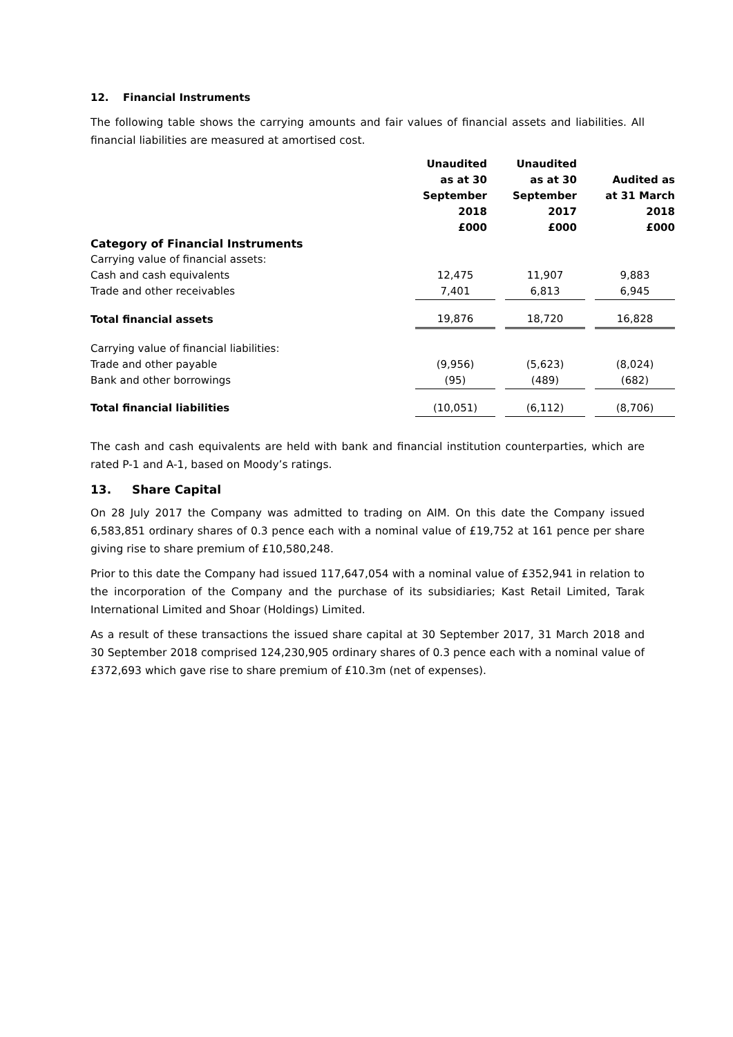12. Financial Instruments
The following table shows the carrying amounts and fair values of financial assets and liabilities. All financial liabilities are measured at amortised cost.
| | Unaudited as at 30 September 2018 £000 | | Unaudited as at 30 September 2017 £000 | | Audited as at 31 March 2018 £000 |
| --- | --- | --- | --- | --- | --- |
| Category of Financial Instruments | | | | | |
| Carrying value of financial assets: | | | | | |
| Cash and cash equivalents | 12,475 | | 11,907 | | 9,883 |
| Trade and other receivables | 7,401 | | 6,813 | | 6,945 |
| Total financial assets | 19,876 | | 18,720 | | 16,828 |
| Carrying value of financial liabilities: | | | | | |
| Trade and other payable | (9,956) | | (5,623) | | (8,024) |
| Bank and other borrowings | (95) | | (489) | | (682) |
| Total financial liabilities | (10,051) | | (6,112) | | (8,706) |
The cash and cash equivalents are held with bank and financial institution counterparties, which are rated P-1 and A-1, based on Moody’s ratings.
13. Share Capital
On 28 July 2017 the Company was admitted to trading on AIM. On this date the Company issued 6,583,851 ordinary shares of 0.3 pence each with a nominal value of £19,752 at 161 pence per share giving rise to share premium of £10,580,248.
Prior to this date the Company had issued 117,647,054 with a nominal value of £352,941 in relation to the incorporation of the Company and the purchase of its subsidiaries; Kast Retail Limited, Tarak International Limited and Shoar (Holdings) Limited.
As a result of these transactions the issued share capital at 30 September 2017, 31 March 2018 and 30 September 2018 comprised 124,230,905 ordinary shares of 0.3 pence each with a nominal value of £372,693 which gave rise to share premium of £10.3m (net of expenses).